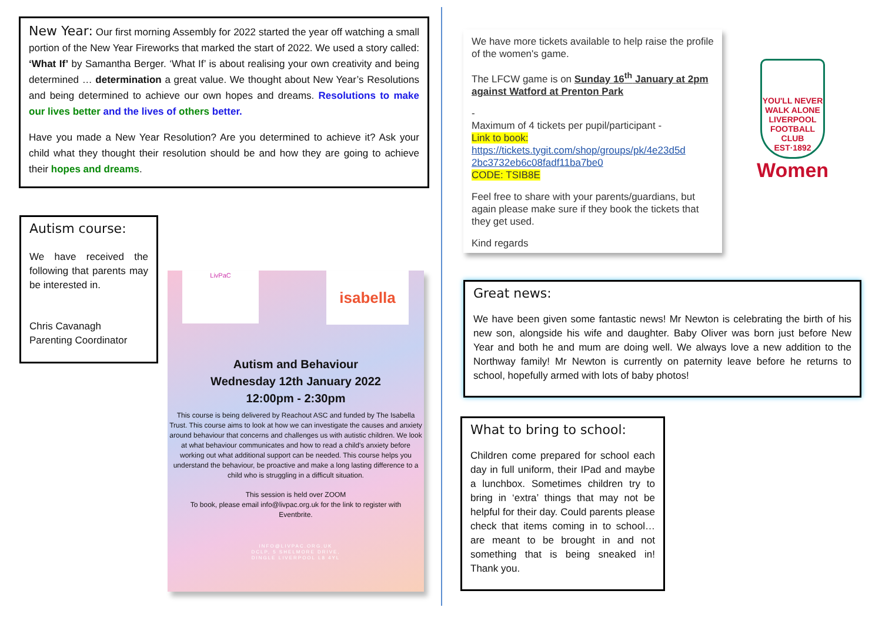New Year:
Our first morning Assembly for 2022 started the year off watching a small portion of the New Year Fireworks that marked the start of 2022. We used a story called: ‘What If’ by Samantha Berger. ‘What If’ is about realising your own creativity and being determined … determination a great value. We thought about New Year’s Resolutions and being determined to achieve our own hopes and dreams. Resolutions to make our lives better and the lives of others better.
Have you made a New Year Resolution? Are you determined to achieve it? Ask your child what they thought their resolution should be and how they are going to achieve their hopes and dreams.
Autism course:
We have received the following that parents may be interested in.
Chris Cavanagh
Parenting Coordinator
LivPaC isabella
Autism and Behaviour
Wednesday 12th January 2022
12:00pm - 2:30pm
This course is being delivered by Reachout ASC and funded by The Isabella Trust. This course aims to look at how we can investigate the causes and anxiety around behaviour that concerns and challenges us with autistic children. We look at what behaviour communicates and how to read a child's anxiety before working out what additional support can be needed. This course helps you understand the behaviour, be proactive and make a long lasting difference to a child who is struggling in a difficult situation.
This session is held over ZOOM
To book, please email info@livpac.org.uk for the link to register with Eventbrite.
INFO@LIVPAC.ORG.UK
DCLP, 5 SHELMORE DRIVE,
DINGLE LIVERPOOL L8 4YL
We have more tickets available to help raise the profile of the women's game.
The LFCW game is on Sunday 16<sup>th</sup> January at 2pm against Watford at Prenton Park
-
Maximum of 4 tickets per pupil/participant -
Link to book:
https://tickets.tygit.com/shop/groups/pk/4e23d5d 2bc3732eb6c08fadf11ba7be0
CODE: TSIB8E
Feel free to share with your parents/guardians, but again please make sure if they book the tickets that they get used.
Kind regards
YOU'LL NEVER WALK ALONE
LIVERPOOL
FOOTBALL CLUB
EST·1892
Women
Great news:
We have been given some fantastic news! Mr Newton is celebrating the birth of his new son, alongside his wife and daughter. Baby Oliver was born just before New Year and both he and mum are doing well. We always love a new addition to the Northway family! Mr Newton is currently on paternity leave before he returns to school, hopefully armed with lots of baby photos!
What to bring to school:
Children come prepared for school each day in full uniform, their IPad and maybe a lunchbox. Sometimes children try to bring in ‘extra’ things that may not be helpful for their day. Could parents please check that items coming in to school…are meant to be brought in and not something that is being sneaked in! Thank you.